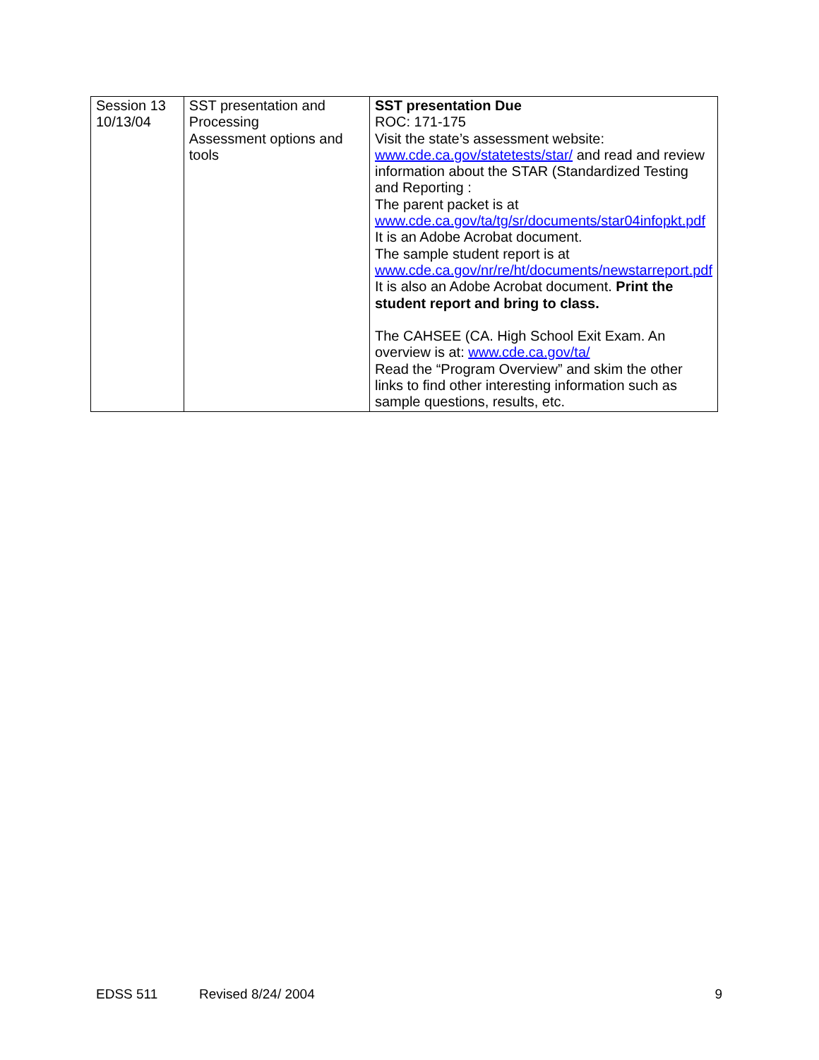| Session 13 10/13/04 | SST presentation and Processing Assessment options and tools | SST presentation Due ROC: 171-175 Visit the state’s assessment website: www.cde.ca.gov/statetests/star/ and read and review information about the STAR (Standardized Testing and Reporting : The parent packet is at www.cde.ca.gov/ta/tg/sr/documents/star04infopkt.pdf It is an Adobe Acrobat document. The sample student report is at www.cde.ca.gov/nr/re/ht/documents/newstarreport.pdf It is also an Adobe Acrobat document. Print the student report and bring to class. The CAHSEE (CA. High School Exit Exam. An overview is at: www.cde.ca.gov/ta/ Read the “Program Overview” and skim the other links to find other interesting information such as sample questions, results, etc. |
EDSS 511 Revised 8/24/ 2004 9